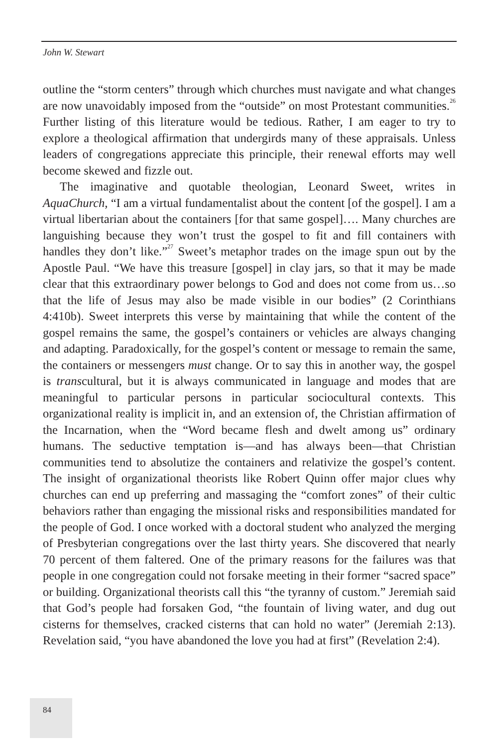John W. Stewart
outline the “storm centers” through which churches must navigate and what changes are now unavoidably imposed from the “outside” on most Protestant communities.<sup>26</sup> Further listing of this literature would be tedious. Rather, I am eager to try to explore a theological affirmation that undergirds many of these appraisals. Unless leaders of congregations appreciate this principle, their renewal efforts may well become skewed and fizzle out.
The imaginative and quotable theologian, Leonard Sweet, writes in AquaChurch, “I am a virtual fundamentalist about the content [of the gospel]. I am a virtual libertarian about the containers [for that same gospel]…. Many churches are languishing because they won’t trust the gospel to fit and fill containers with handles they don’t like.”<sup>27</sup> Sweet’s metaphor trades on the image spun out by the Apostle Paul. “We have this treasure [gospel] in clay jars, so that it may be made clear that this extraordinary power belongs to God and does not come from us…so that the life of Jesus may also be made visible in our bodies” (2 Corinthians 4:410b). Sweet interprets this verse by maintaining that while the content of the gospel remains the same, the gospel’s containers or vehicles are always changing and adapting. Paradoxically, for the gospel’s content or message to remain the same, the containers or messengers must change. Or to say this in another way, the gospel is transcultural, but it is always communicated in language and modes that are meaningful to particular persons in particular sociocultural contexts. This organizational reality is implicit in, and an extension of, the Christian affirmation of the Incarnation, when the “Word became flesh and dwelt among us” ordinary humans. The seductive temptation is—and has always been—that Christian communities tend to absolutize the containers and relativize the gospel’s content. The insight of organizational theorists like Robert Quinn offer major clues why churches can end up preferring and massaging the “comfort zones” of their cultic behaviors rather than engaging the missional risks and responsibilities mandated for the people of God. I once worked with a doctoral student who analyzed the merging of Presbyterian congregations over the last thirty years. She discovered that nearly 70 percent of them faltered. One of the primary reasons for the failures was that people in one congregation could not forsake meeting in their former “sacred space” or building. Organizational theorists call this “the tyranny of custom.” Jeremiah said that God’s people had forsaken God, “the fountain of living water, and dug out cisterns for themselves, cracked cisterns that can hold no water” (Jeremiah 2:13). Revelation said, “you have abandoned the love you had at first” (Revelation 2:4).
84